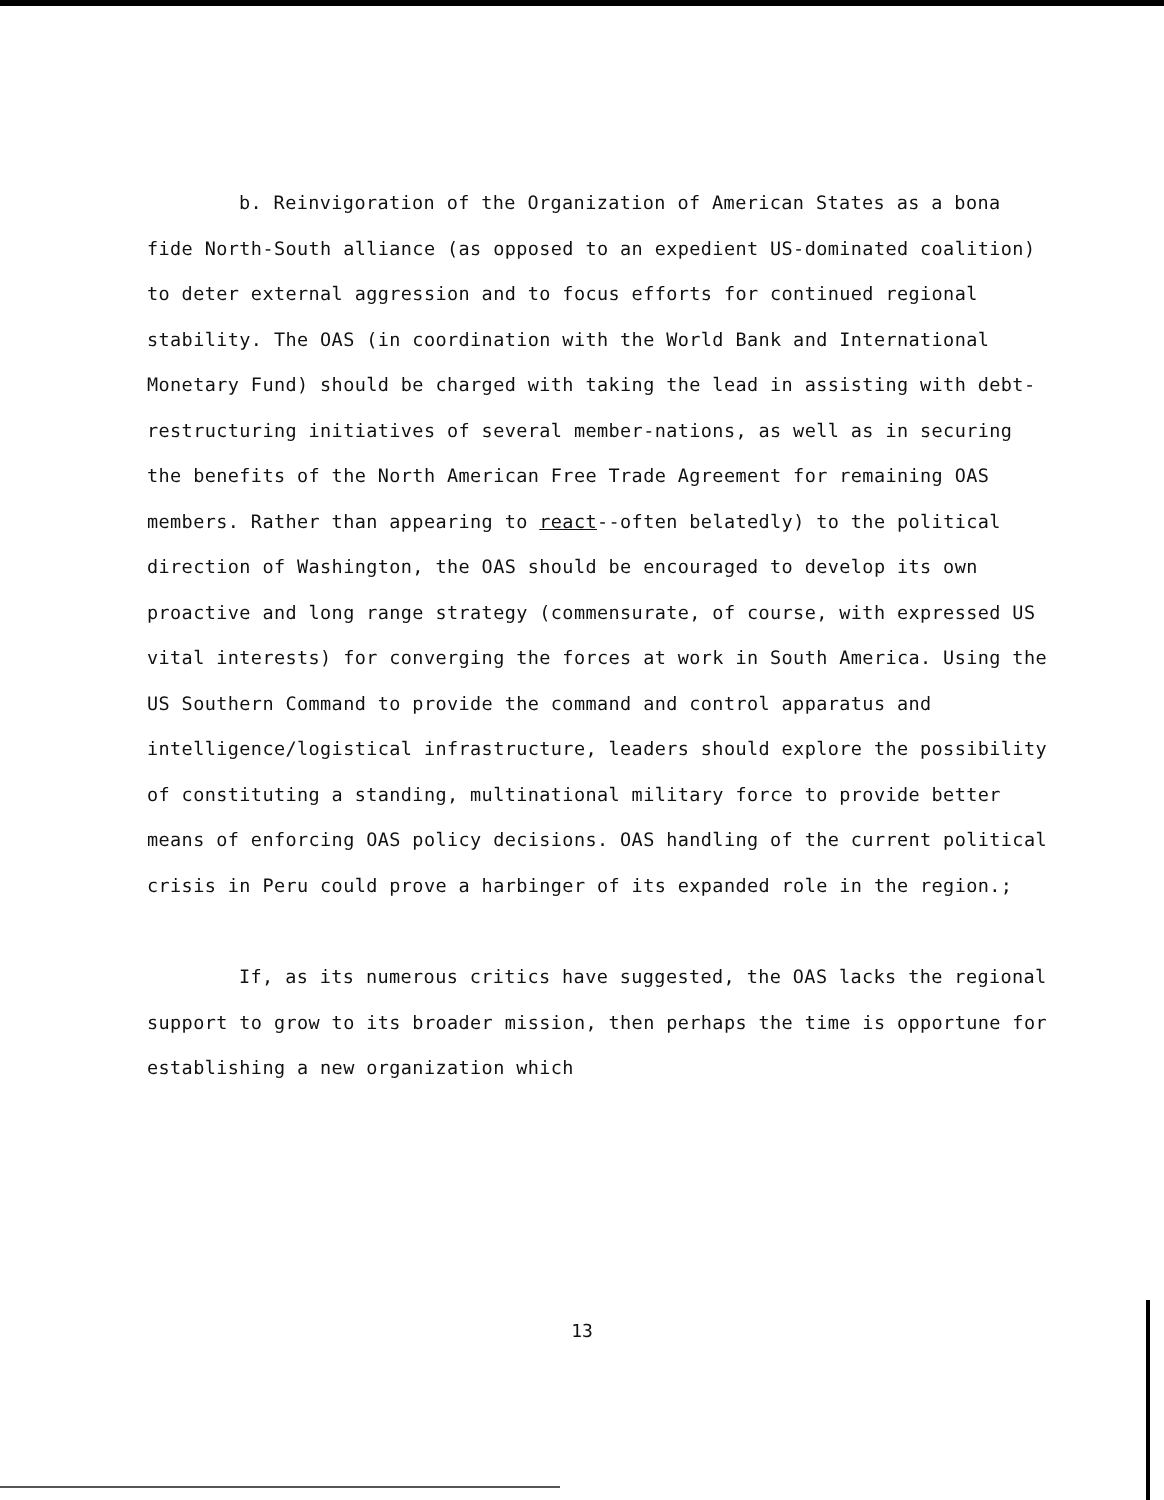b. Reinvigoration of the Organization of American States as a bona fide North-South alliance (as opposed to an expedient US-dominated coalition) to deter external aggression and to focus efforts for continued regional stability. The OAS (in coordination with the World Bank and International Monetary Fund) should be charged with taking the lead in assisting with debt-restructuring initiatives of several member-nations, as well as in securing the benefits of the North American Free Trade Agreement for remaining OAS members. Rather than appearing to react--often belatedly) to the political direction of Washington, the OAS should be encouraged to develop its own proactive and long range strategy (commensurate, of course, with expressed US vital interests) for converging the forces at work in South America. Using the US Southern Command to provide the command and control apparatus and intelligence/logistical infrastructure, leaders should explore the possibility of constituting a standing, multinational military force to provide better means of enforcing OAS policy decisions. OAS handling of the current political crisis in Peru could prove a harbinger of its expanded role in the region.;
If, as its numerous critics have suggested, the OAS lacks the regional support to grow to its broader mission, then perhaps the time is opportune for establishing a new organization which
13